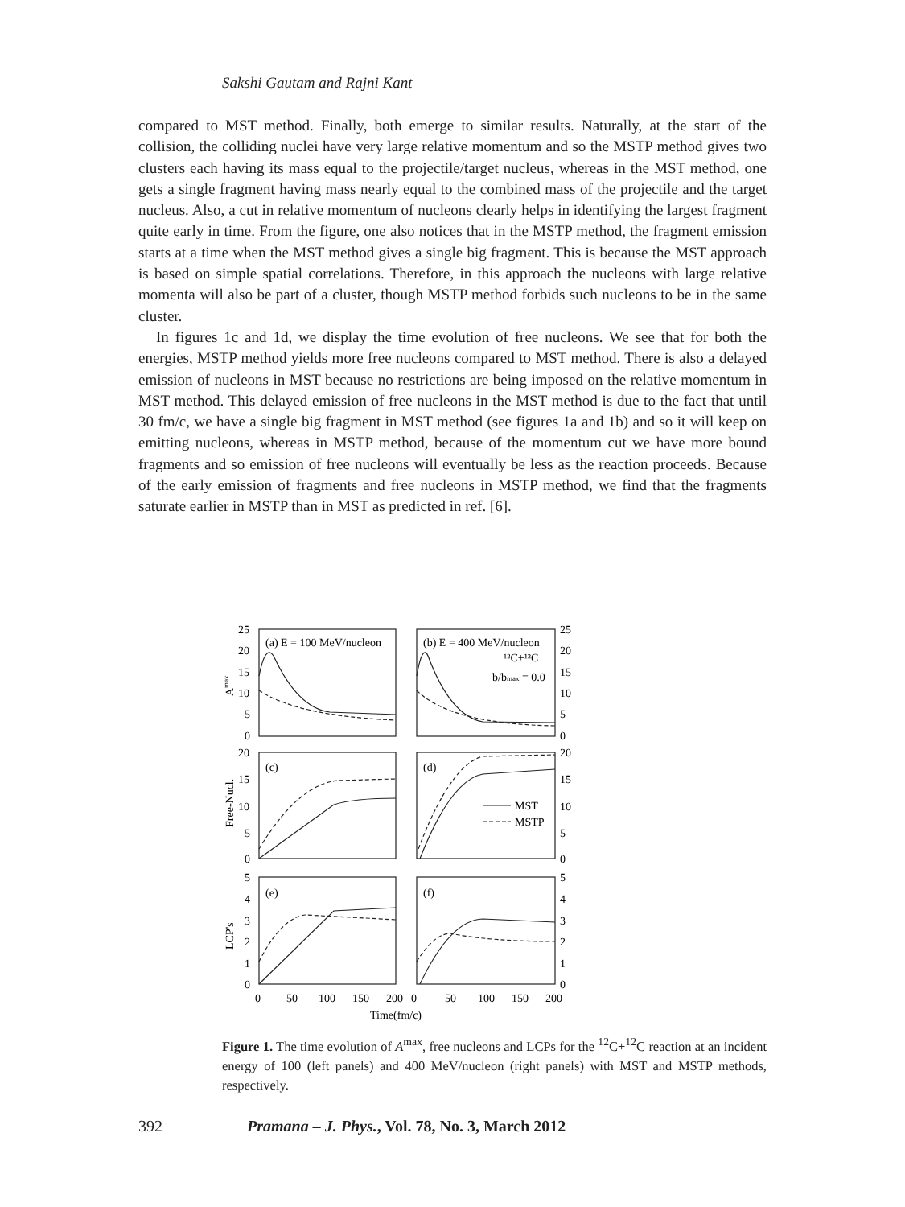Sakshi Gautam and Rajni Kant
compared to MST method. Finally, both emerge to similar results. Naturally, at the start of the collision, the colliding nuclei have very large relative momentum and so the MSTP method gives two clusters each having its mass equal to the projectile/target nucleus, whereas in the MST method, one gets a single fragment having mass nearly equal to the combined mass of the projectile and the target nucleus. Also, a cut in relative momentum of nucleons clearly helps in identifying the largest fragment quite early in time. From the figure, one also notices that in the MSTP method, the fragment emission starts at a time when the MST method gives a single big fragment. This is because the MST approach is based on simple spatial correlations. Therefore, in this approach the nucleons with large relative momenta will also be part of a cluster, though MSTP method forbids such nucleons to be in the same cluster.
In figures 1c and 1d, we display the time evolution of free nucleons. We see that for both the energies, MSTP method yields more free nucleons compared to MST method. There is also a delayed emission of nucleons in MST because no restrictions are being imposed on the relative momentum in MST method. This delayed emission of free nucleons in the MST method is due to the fact that until 30 fm/c, we have a single big fragment in MST method (see figures 1a and 1b) and so it will keep on emitting nucleons, whereas in MSTP method, because of the momentum cut we have more bound fragments and so emission of free nucleons will eventually be less as the reaction proceeds. Because of the early emission of fragments and free nucleons in MSTP method, we find that the fragments saturate earlier in MSTP than in MST as predicted in ref. [6].
(a) E = 100 MeV/nucleon
(b) E = 400 MeV/nucleon
¹²C+¹²C
b/bmax = 0.0
(c)
(d)
MST
MSTP
(e)
(f)
25
20
15
10
5
0
20
15
10
5
0
5
4
3
2
1
0
25
20
15
10
5
0
20
15
10
5
0
5
4
3
2
1
0
0
50
100
150
200
0
50
100
150
200
Time(fm/c)
Amax
Free-Nucl.
LCP's
Figure 1. The time evolution of A<sup>max</sup>, free nucleons and LCPs for the <sup>12</sup>C+<sup>12</sup>C reaction at an incident energy of 100 (left panels) and 400 MeV/nucleon (right panels) with MST and MSTP methods, respectively.
392 Pramana – J. Phys., Vol. 78, No. 3, March 2012